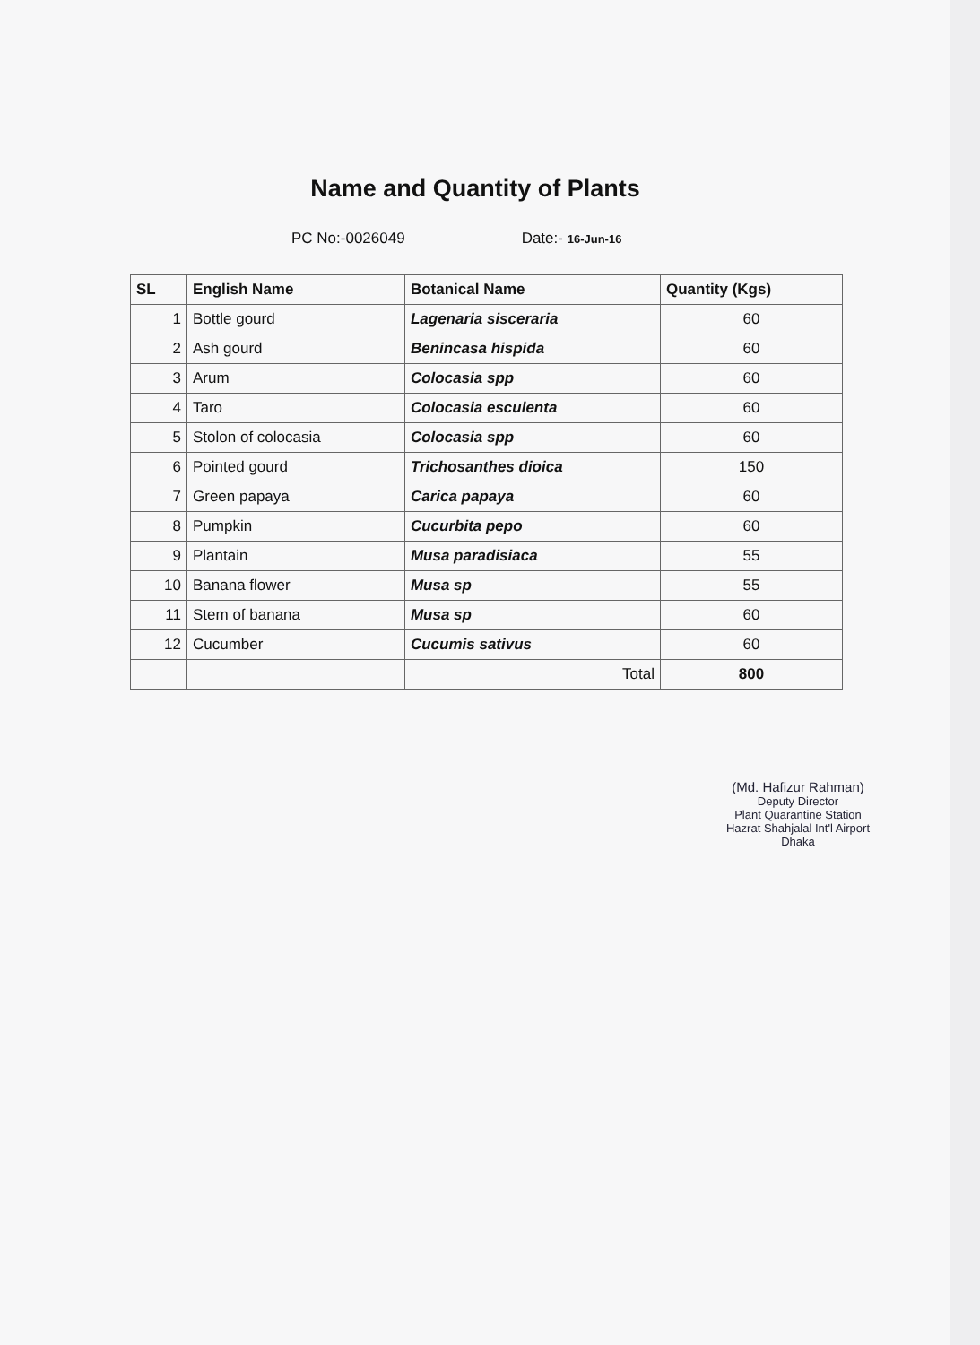Name and Quantity of Plants
PC No:-0026049 Date:- 16-Jun-16
| SL | English Name | Botanical Name | Quantity (Kgs) |
| --- | --- | --- | --- |
| 1 | Bottle gourd | Lagenaria sisceraria | 60 |
| 2 | Ash gourd | Benincasa hispida | 60 |
| 3 | Arum | Colocasia spp | 60 |
| 4 | Taro | Colocasia esculenta | 60 |
| 5 | Stolon of colocasia | Colocasia spp | 60 |
| 6 | Pointed gourd | Trichosanthes dioica | 150 |
| 7 | Green papaya | Carica papaya | 60 |
| 8 | Pumpkin | Cucurbita pepo | 60 |
| 9 | Plantain | Musa paradisiaca | 55 |
| 10 | Banana flower | Musa sp | 55 |
| 11 | Stem of banana | Musa sp | 60 |
| 12 | Cucumber | Cucumis sativus | 60 |
| | | Total | 800 |
(Md. Hafizur Rahman)
Deputy Director
Plant Quarantine Station
Hazrat Shahjalal Int'l Airport
Dhaka